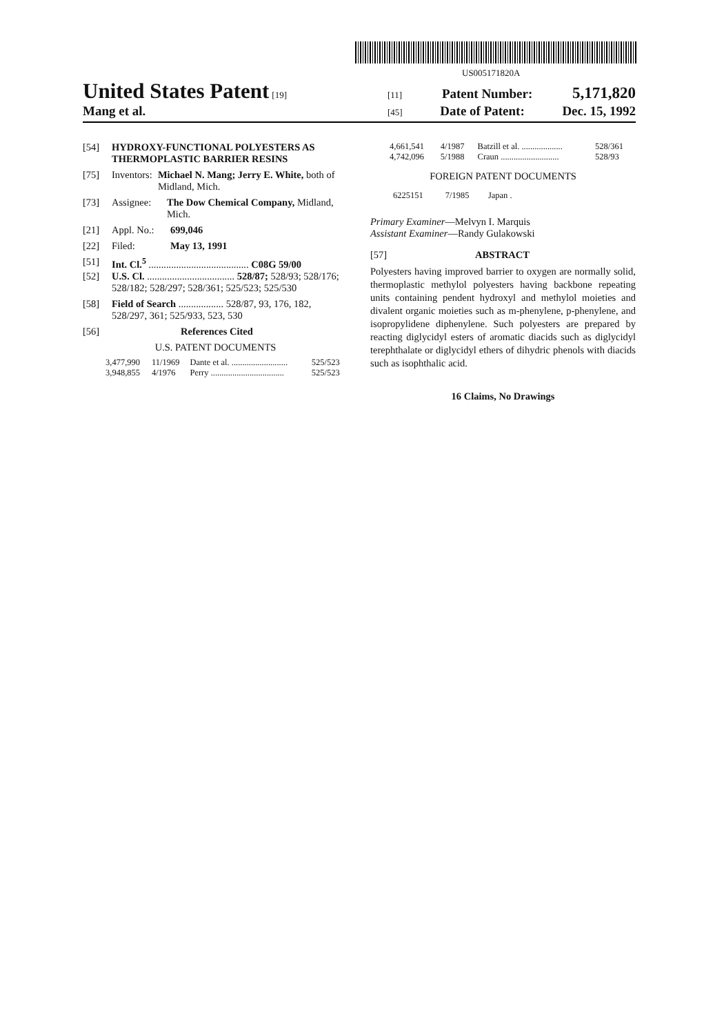US005171820A
United States Patent [19] [11] Patent Number: 5,171,820
Mang et al. [45] Date of Patent: Dec. 15, 1992
[54] HYDROXY-FUNCTIONAL POLYESTERS AS THERMOPLASTIC BARRIER RESINS
[75] Inventors: Michael N. Mang; Jerry E. White, both of Midland, Mich.
[73] Assignee: The Dow Chemical Company, Midland, Mich.
[21] Appl. No.: 699,046
[22] Filed: May 13, 1991
[51] Int. Cl.<sup>5</sup> ........................................ C08G 59/00
[52] U.S. Cl. ................................... 528/87; 528/93; 528/176; 528/182; 528/297; 528/361; 525/523; 525/530
[58] Field of Search .................. 528/87, 93, 176, 182, 528/297, 361; 525/933, 523, 530
[56] References Cited
U.S. PATENT DOCUMENTS
| 3,477,990 | 11/1969 | Dante et al. .......................... | 525/523 |
| 3,948,855 | 4/1976 | Perry .................................. | 525/523 |
| 4,661,541 | 4/1987 | Batzill et al. ................... | 528/361 |
| 4,742,096 | 5/1988 | Craun ........................... | 528/93 |
FOREIGN PATENT DOCUMENTS
| 6225151 | 7/1985 | Japan . |
Primary Examiner—Melvyn I. Marquis
Assistant Examiner—Randy Gulakowski
[57] ABSTRACT
Polyesters having improved barrier to oxygen are normally solid, thermoplastic methylol polyesters having backbone repeating units containing pendent hydroxyl and methylol moieties and divalent organic moieties such as m-phenylene, p-phenylene, and isopropylidene diphenylene. Such polyesters are prepared by reacting diglycidyl esters of aromatic diacids such as diglycidyl terephthalate or diglycidyl ethers of dihydric phenols with diacids such as isophthalic acid.
16 Claims, No Drawings